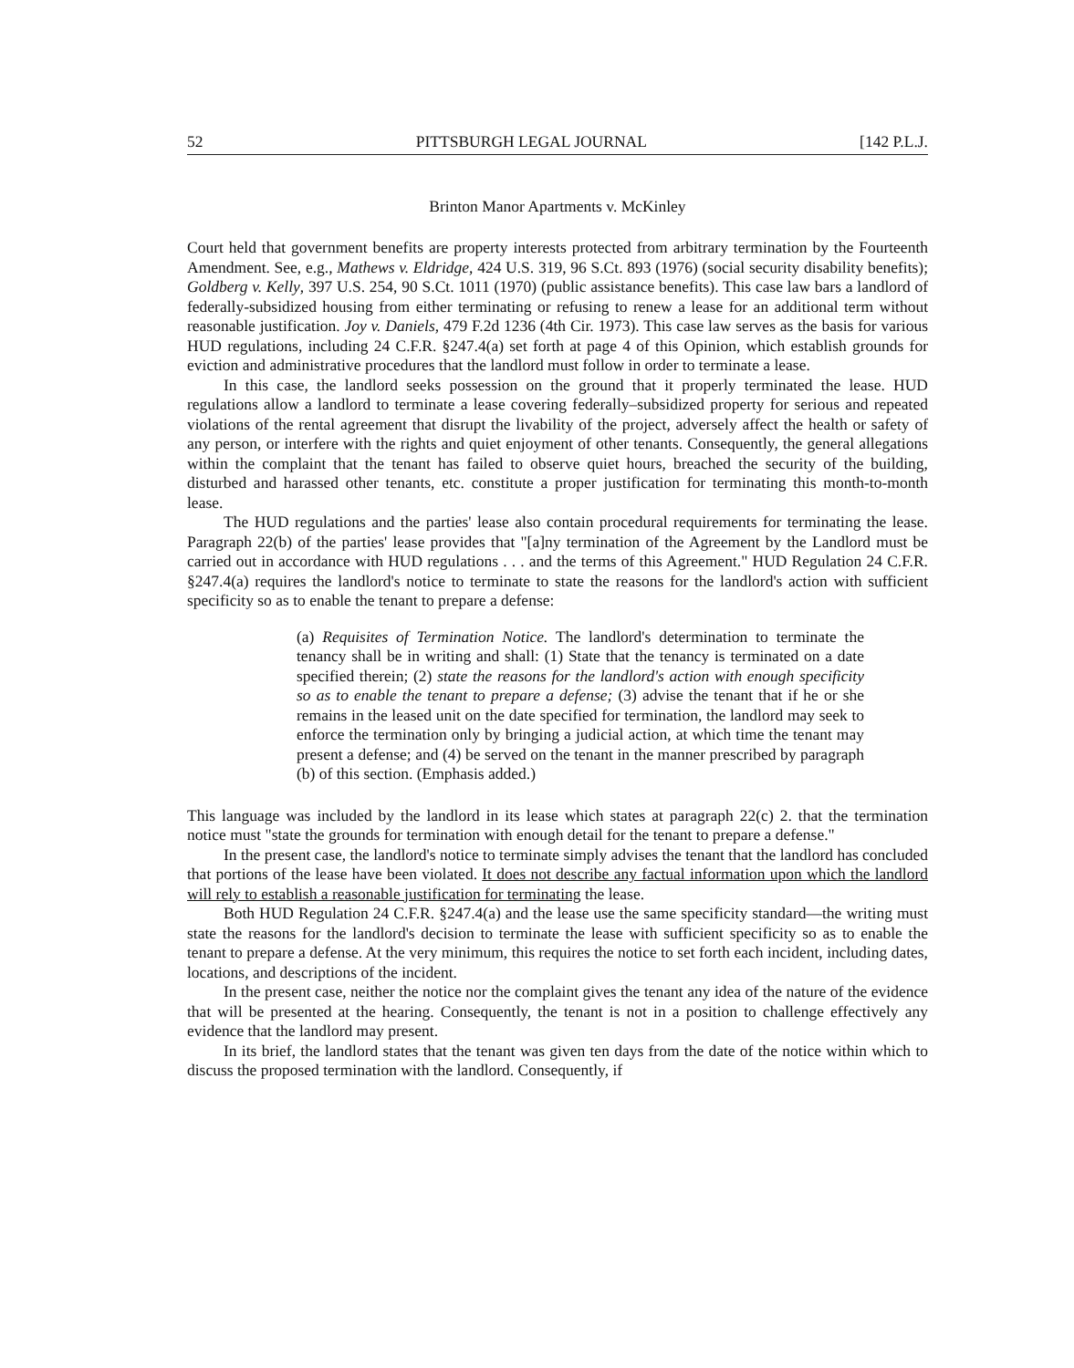52 PITTSBURGH LEGAL JOURNAL [142 P.L.J.
Brinton Manor Apartments v. McKinley
Court held that government benefits are property interests protected from arbitrary termination by the Fourteenth Amendment. See, e.g., Mathews v. Eldridge, 424 U.S. 319, 96 S.Ct. 893 (1976) (social security disability benefits); Goldberg v. Kelly, 397 U.S. 254, 90 S.Ct. 1011 (1970) (public assistance benefits). This case law bars a landlord of federally-subsidized housing from either terminating or refusing to renew a lease for an additional term without reasonable justification. Joy v. Daniels, 479 F.2d 1236 (4th Cir. 1973). This case law serves as the basis for various HUD regulations, including 24 C.F.R. §247.4(a) set forth at page 4 of this Opinion, which establish grounds for eviction and administrative procedures that the landlord must follow in order to terminate a lease.
In this case, the landlord seeks possession on the ground that it properly terminated the lease. HUD regulations allow a landlord to terminate a lease covering federally–subsidized property for serious and repeated violations of the rental agreement that disrupt the livability of the project, adversely affect the health or safety of any person, or interfere with the rights and quiet enjoyment of other tenants. Consequently, the general allegations within the complaint that the tenant has failed to observe quiet hours, breached the security of the building, disturbed and harassed other tenants, etc. constitute a proper justification for terminating this month-to-month lease.
The HUD regulations and the parties' lease also contain procedural requirements for terminating the lease. Paragraph 22(b) of the parties' lease provides that "[a]ny termination of the Agreement by the Landlord must be carried out in accordance with HUD regulations . . . and the terms of this Agreement." HUD Regulation 24 C.F.R. §247.4(a) requires the landlord's notice to terminate to state the reasons for the landlord's action with sufficient specificity so as to enable the tenant to prepare a defense:
(a) Requisites of Termination Notice. The landlord's determination to terminate the tenancy shall be in writing and shall: (1) State that the tenancy is terminated on a date specified therein; (2) state the reasons for the landlord's action with enough specificity so as to enable the tenant to prepare a defense; (3) advise the tenant that if he or she remains in the leased unit on the date specified for termination, the landlord may seek to enforce the termination only by bringing a judicial action, at which time the tenant may present a defense; and (4) be served on the tenant in the manner prescribed by paragraph (b) of this section. (Emphasis added.)
This language was included by the landlord in its lease which states at paragraph 22(c) 2. that the termination notice must "state the grounds for termination with enough detail for the tenant to prepare a defense."
In the present case, the landlord's notice to terminate simply advises the tenant that the landlord has concluded that portions of the lease have been violated. It does not describe any factual information upon which the landlord will rely to establish a reasonable justification for terminating the lease.
Both HUD Regulation 24 C.F.R. §247.4(a) and the lease use the same specificity standard—the writing must state the reasons for the landlord's decision to terminate the lease with sufficient specificity so as to enable the tenant to prepare a defense. At the very minimum, this requires the notice to set forth each incident, including dates, locations, and descriptions of the incident.
In the present case, neither the notice nor the complaint gives the tenant any idea of the nature of the evidence that will be presented at the hearing. Consequently, the tenant is not in a position to challenge effectively any evidence that the landlord may present.
In its brief, the landlord states that the tenant was given ten days from the date of the notice within which to discuss the proposed termination with the landlord. Consequently, if